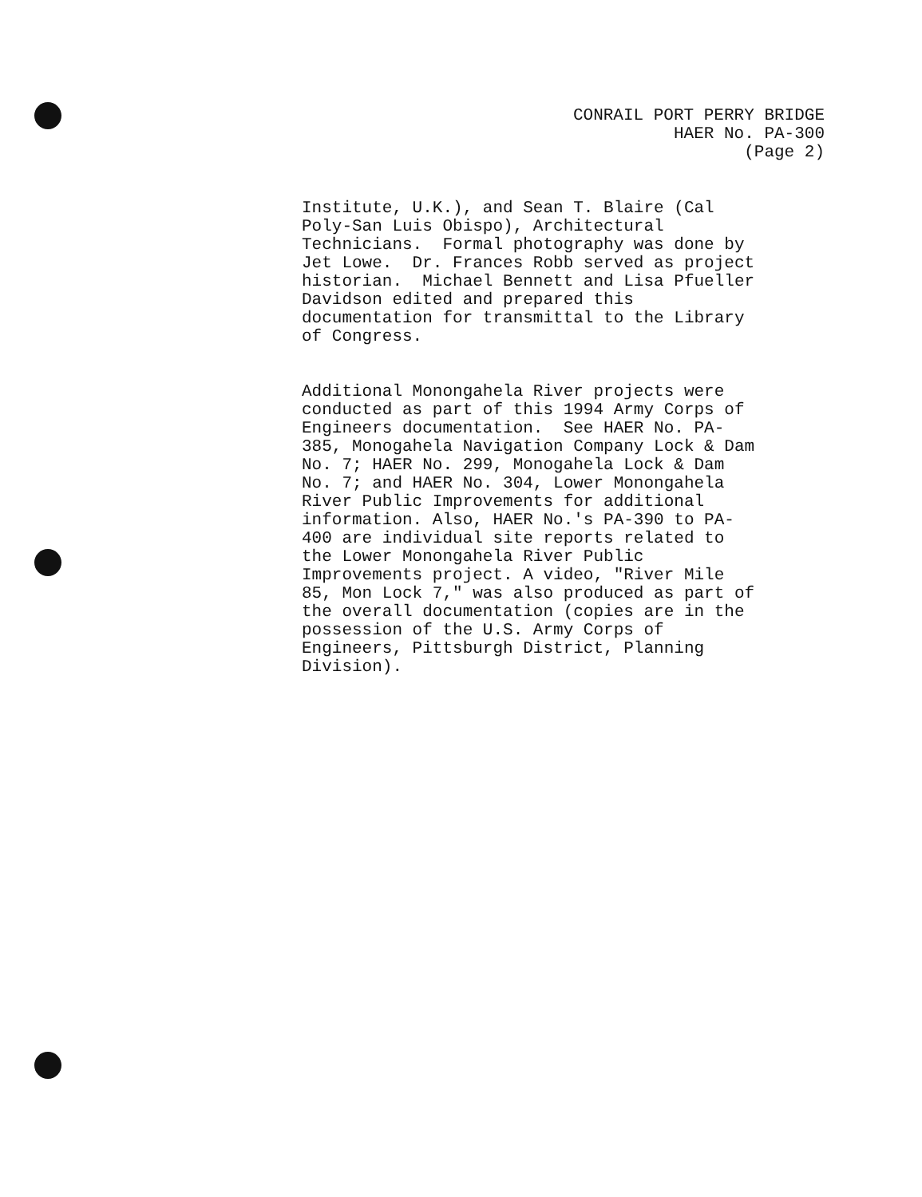CONRAIL PORT PERRY BRIDGE
HAER No. PA-300
(Page 2)
Institute, U.K.), and Sean T. Blaire (Cal Poly-San Luis Obispo), Architectural Technicians. Formal photography was done by Jet Lowe. Dr. Frances Robb served as project historian. Michael Bennett and Lisa Pfueller Davidson edited and prepared this documentation for transmittal to the Library of Congress.
Additional Monongahela River projects were conducted as part of this 1994 Army Corps of Engineers documentation. See HAER No. PA- 385, Monogahela Navigation Company Lock & Dam No. 7; HAER No. 299, Monogahela Lock & Dam No. 7; and HAER No. 304, Lower Monongahela River Public Improvements for additional information. Also, HAER No.'s PA-390 to PA- 400 are individual site reports related to the Lower Monongahela River Public Improvements project. A video, "River Mile 85, Mon Lock 7," was also produced as part of the overall documentation (copies are in the possession of the U.S. Army Corps of Engineers, Pittsburgh District, Planning Division).